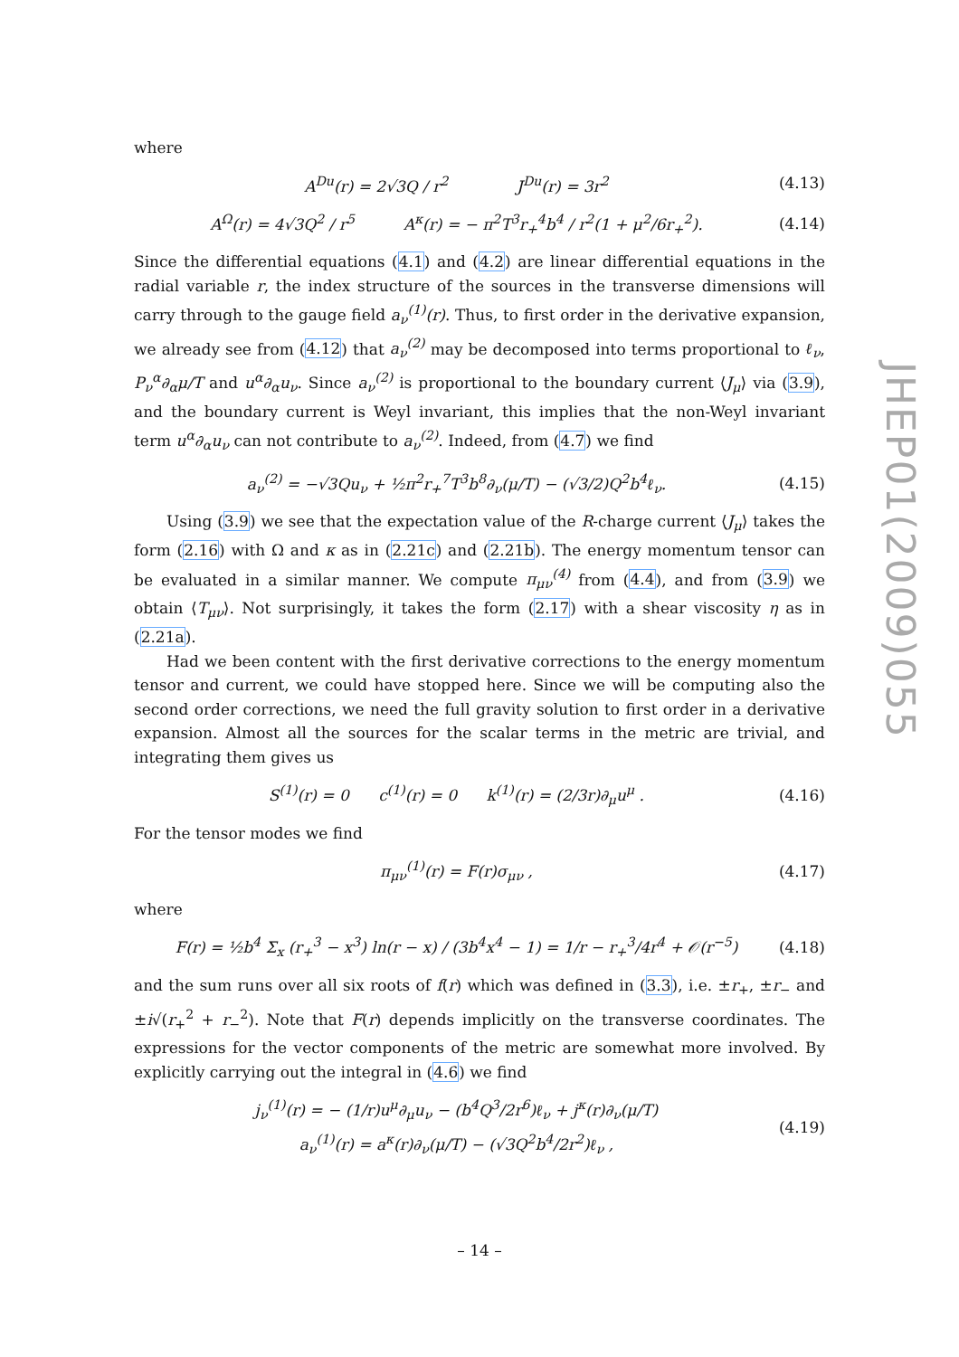where
A<sup>Du</sup>(r) = 2√3Q / r<sup>2</sup> J<sup>Du</sup>(r) = 3r<sup>2</sup> (4.13)
A<sup>Ω</sup>(r) = 4√3Q<sup>2</sup> / r<sup>5</sup> A<sup>κ</sup>(r) = − π<sup>2</sup>T<sup>3</sup>r<sub>+</sub><sup>4</sup>b<sup>4</sup> / r<sup>2</sup>(1 + μ<sup>2</sup>/6r<sub>+</sub><sup>2</sup>). (4.14)
Since the differential equations (4.1) and (4.2) are linear differential equations in the radial variable r, the index structure of the sources in the transverse dimensions will carry through to the gauge field a<sub>ν</sub><sup>(1)</sup>(r). Thus, to first order in the derivative expansion, we already see from (4.12) that a<sub>ν</sub><sup>(2)</sup> may be decomposed into terms proportional to ℓ<sub>ν</sub>, P<sub>ν</sub><sup>α</sup>∂<sub>α</sub>μ/T and u<sup>α</sup>∂<sub>α</sub>u<sub>ν</sub>. Since a<sub>ν</sub><sup>(2)</sup> is proportional to the boundary current ⟨J<sub>μ</sub>⟩ via (3.9), and the boundary current is Weyl invariant, this implies that the non-Weyl invariant term u<sup>α</sup>∂<sub>α</sub>u<sub>ν</sub> can not contribute to a<sub>ν</sub><sup>(2)</sup>. Indeed, from (4.7) we find
a<sub>ν</sub><sup>(2)</sup> = −√3Qu<sub>ν</sub> + ½π<sup>2</sup>r<sub>+</sub><sup>7</sup>T<sup>3</sup>b<sup>8</sup>∂<sub>ν</sub>(μ/T) − (√3/2)Q<sup>2</sup>b<sup>4</sup>ℓ<sub>ν</sub>. (4.15)
Using (3.9) we see that the expectation value of the R-charge current ⟨J<sub>μ</sub>⟩ takes the form (2.16) with Ω and κ as in (2.21c) and (2.21b). The energy momentum tensor can be evaluated in a similar manner. We compute π<sub>μν</sub><sup>(4)</sup> from (4.4), and from (3.9) we obtain ⟨T<sub>μν</sub>⟩. Not surprisingly, it takes the form (2.17) with a shear viscosity η as in (2.21a).
Had we been content with the first derivative corrections to the energy momentum tensor and current, we could have stopped here. Since we will be computing also the second order corrections, we need the full gravity solution to first order in a derivative expansion. Almost all the sources for the scalar terms in the metric are trivial, and integrating them gives us
S<sup>(1)</sup>(r) = 0 c<sup>(1)</sup>(r) = 0 k<sup>(1)</sup>(r) = (2/3r)∂<sub>μ</sub>u<sup>μ</sup> . (4.16)
For the tensor modes we find
π<sub>μν</sub><sup>(1)</sup>(r) = F(r)σ<sub>μν</sub> , (4.17)
where
F(r) = ½b<sup>4</sup> Σ<sub>x</sub> (r<sub>+</sub><sup>3</sup> − x<sup>3</sup>) ln(r − x) / (3b<sup>4</sup>x<sup>4</sup> − 1) = 1/r − r<sub>+</sub><sup>3</sup>/4r<sup>4</sup> + 𝒪(r<sup>−5</sup>) (4.18)
and the sum runs over all six roots of f(r) which was defined in (3.3), i.e. ±r<sub>+</sub>, ±r<sub>−</sub> and ±i√(r<sub>+</sub><sup>2</sup> + r<sub>−</sub><sup>2</sup>). Note that F(r) depends implicitly on the transverse coordinates. The expressions for the vector components of the metric are somewhat more involved. By explicitly carrying out the integral in (4.6) we find
j<sub>ν</sub><sup>(1)</sup>(r) = − (1/r)u<sup>μ</sup>∂<sub>μ</sub>u<sub>ν</sub> − (b<sup>4</sup>Q<sup>3</sup>/2r<sup>6</sup>)ℓ<sub>ν</sub> + j<sup>κ</sup>(r)∂<sub>ν</sub>(μ/T)
a<sub>ν</sub><sup>(1)</sup>(r) = a<sup>κ</sup>(r)∂<sub>ν</sub>(μ/T) − (√3Q<sup>2</sup>b<sup>4</sup>/2r<sup>2</sup>)ℓ<sub>ν</sub> , (4.19)
JHEP01(2009)055
– 14 –